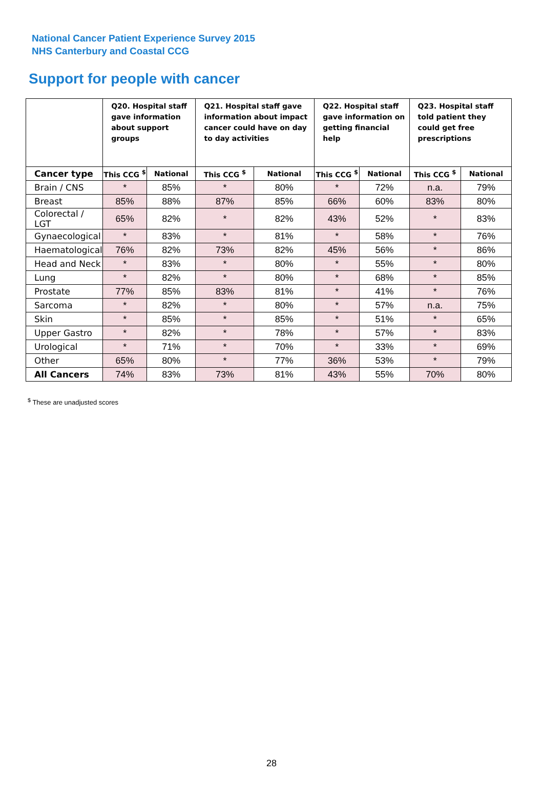National Cancer Patient Experience Survey 2015
NHS Canterbury and Coastal CCG
Support for people with cancer
| | Q20. Hospital staff gave information about support groups | | Q21. Hospital staff gave information about impact cancer could have on day to day activities | | Q22. Hospital staff gave information on getting financial help | | Q23. Hospital staff told patient they could get free prescriptions | |
| --- | --- | --- | --- | --- | --- | --- | --- | --- |
| Cancer type | This CCG <sup>$</sup> | National | This CCG <sup>$</sup> | National | This CCG <sup>$</sup> | National | This CCG <sup>$</sup> | National |
| Brain / CNS | * | 85% | * | 80% | * | 72% | n.a. | 79% |
| Breast | 85% | 88% | 87% | 85% | 66% | 60% | 83% | 80% |
| Colorectal / LGT | 65% | 82% | * | 82% | 43% | 52% | * | 83% |
| Gynaecological | * | 83% | * | 81% | * | 58% | * | 76% |
| Haematological | 76% | 82% | 73% | 82% | 45% | 56% | * | 86% |
| Head and Neck | * | 83% | * | 80% | * | 55% | * | 80% |
| Lung | * | 82% | * | 80% | * | 68% | * | 85% |
| Prostate | 77% | 85% | 83% | 81% | * | 41% | * | 76% |
| Sarcoma | * | 82% | * | 80% | * | 57% | n.a. | 75% |
| Skin | * | 85% | * | 85% | * | 51% | * | 65% |
| Upper Gastro | * | 82% | * | 78% | * | 57% | * | 83% |
| Urological | * | 71% | * | 70% | * | 33% | * | 69% |
| Other | 65% | 80% | * | 77% | 36% | 53% | * | 79% |
| All Cancers | 74% | 83% | 73% | 81% | 43% | 55% | 70% | 80% |
<sup>$</sup> These are unadjusted scores
28